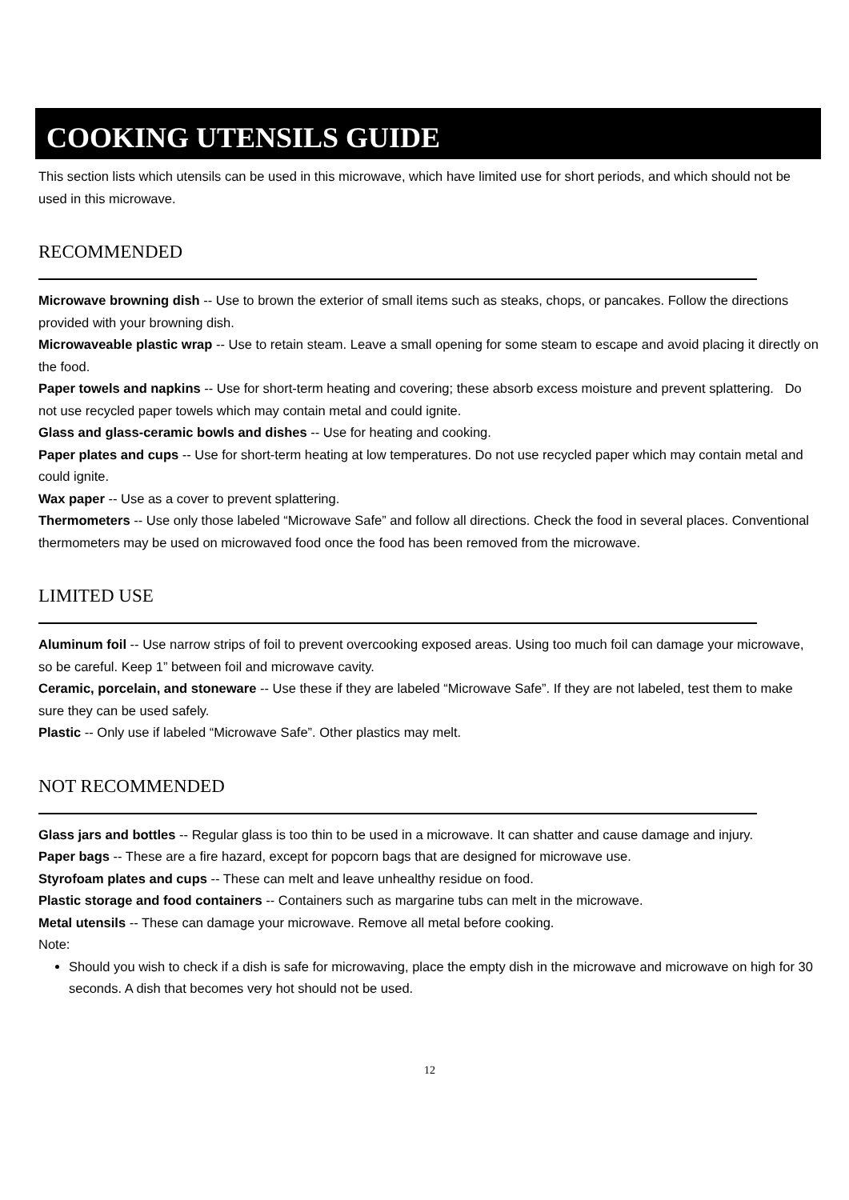COOKING UTENSILS GUIDE
This section lists which utensils can be used in this microwave, which have limited use for short periods, and which should not be used in this microwave.
RECOMMENDED
Microwave browning dish -- Use to brown the exterior of small items such as steaks, chops, or pancakes. Follow the directions provided with your browning dish.
Microwaveable plastic wrap -- Use to retain steam. Leave a small opening for some steam to escape and avoid placing it directly on the food.
Paper towels and napkins -- Use for short-term heating and covering; these absorb excess moisture and prevent splattering. Do not use recycled paper towels which may contain metal and could ignite.
Glass and glass-ceramic bowls and dishes -- Use for heating and cooking.
Paper plates and cups -- Use for short-term heating at low temperatures. Do not use recycled paper which may contain metal and could ignite.
Wax paper -- Use as a cover to prevent splattering.
Thermometers -- Use only those labeled “Microwave Safe” and follow all directions. Check the food in several places. Conventional thermometers may be used on microwaved food once the food has been removed from the microwave.
LIMITED USE
Aluminum foil -- Use narrow strips of foil to prevent overcooking exposed areas. Using too much foil can damage your microwave, so be careful. Keep 1” between foil and microwave cavity.
Ceramic, porcelain, and stoneware -- Use these if they are labeled “Microwave Safe”. If they are not labeled, test them to make sure they can be used safely.
Plastic -- Only use if labeled “Microwave Safe”. Other plastics may melt.
NOT RECOMMENDED
Glass jars and bottles -- Regular glass is too thin to be used in a microwave. It can shatter and cause damage and injury.
Paper bags -- These are a fire hazard, except for popcorn bags that are designed for microwave use.
Styrofoam plates and cups -- These can melt and leave unhealthy residue on food.
Plastic storage and food containers -- Containers such as margarine tubs can melt in the microwave.
Metal utensils -- These can damage your microwave. Remove all metal before cooking.
Note:
Should you wish to check if a dish is safe for microwaving, place the empty dish in the microwave and microwave on high for 30 seconds. A dish that becomes very hot should not be used.
12